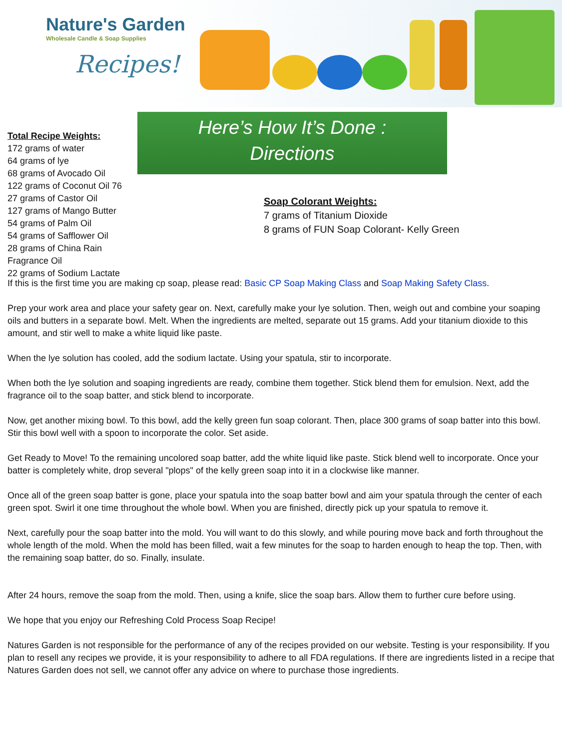Nature's Garden
Wholesale Candle & Soap Supplies
Recipes!
Total Recipe Weights:
172 grams of water
64 grams of lye
68 grams of Avocado Oil
122 grams of Coconut Oil 76
27 grams of Castor Oil
127 grams of Mango Butter
54 grams of Palm Oil
54 grams of Safflower Oil
28 grams of China Rain Fragrance Oil
22 grams of Sodium Lactate
Here’s How It’s Done :
Directions
Soap Colorant Weights:
7 grams of Titanium Dioxide
8 grams of FUN Soap Colorant- Kelly Green
If this is the first time you are making cp soap, please read: Basic CP Soap Making Class and Soap Making Safety Class.
Prep your work area and place your safety gear on. Next, carefully make your lye solution. Then, weigh out and combine your soaping oils and butters in a separate bowl. Melt. When the ingredients are melted, separate out 15 grams. Add your titanium dioxide to this amount, and stir well to make a white liquid like paste.
When the lye solution has cooled, add the sodium lactate. Using your spatula, stir to incorporate.
When both the lye solution and soaping ingredients are ready, combine them together. Stick blend them for emulsion. Next, add the fragrance oil to the soap batter, and stick blend to incorporate.
Now, get another mixing bowl. To this bowl, add the kelly green fun soap colorant. Then, place 300 grams of soap batter into this bowl. Stir this bowl well with a spoon to incorporate the color. Set aside.
Get Ready to Move! To the remaining uncolored soap batter, add the white liquid like paste. Stick blend well to incorporate. Once your batter is completely white, drop several "plops" of the kelly green soap into it in a clockwise like manner.
Once all of the green soap batter is gone, place your spatula into the soap batter bowl and aim your spatula through the center of each green spot. Swirl it one time throughout the whole bowl. When you are finished, directly pick up your spatula to remove it.
Next, carefully pour the soap batter into the mold. You will want to do this slowly, and while pouring move back and forth throughout the whole length of the mold. When the mold has been filled, wait a few minutes for the soap to harden enough to heap the top. Then, with the remaining soap batter, do so. Finally, insulate.
After 24 hours, remove the soap from the mold. Then, using a knife, slice the soap bars. Allow them to further cure before using.
We hope that you enjoy our Refreshing Cold Process Soap Recipe!
Natures Garden is not responsible for the performance of any of the recipes provided on our website. Testing is your responsibility. If you plan to resell any recipes we provide, it is your responsibility to adhere to all FDA regulations. If there are ingredients listed in a recipe that Natures Garden does not sell, we cannot offer any advice on where to purchase those ingredients.